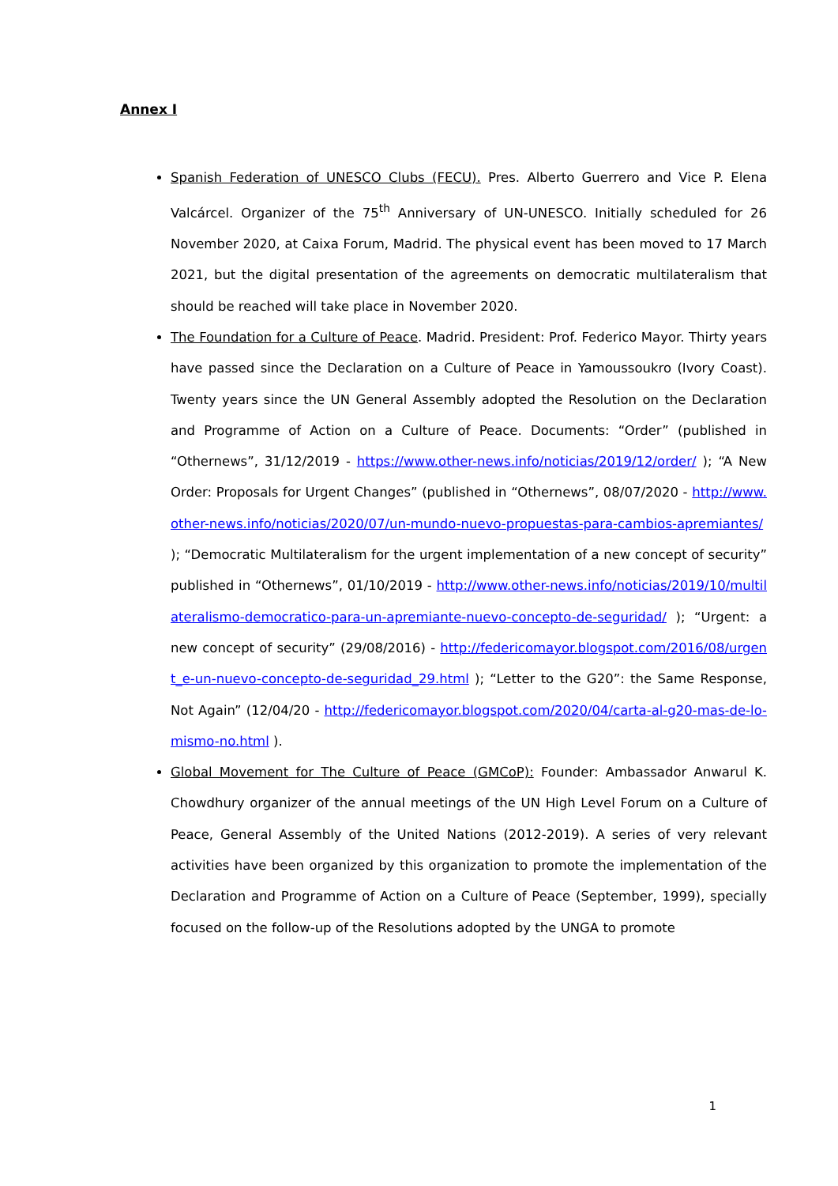Annex I
Spanish Federation of UNESCO Clubs (FECU). Pres. Alberto Guerrero and Vice P. Elena Valcárcel. Organizer of the 75<sup>th</sup> Anniversary of UN-UNESCO. Initially scheduled for 26 November 2020, at Caixa Forum, Madrid. The physical event has been moved to 17 March 2021, but the digital presentation of the agreements on democratic multilateralism that should be reached will take place in November 2020.
The Foundation for a Culture of Peace. Madrid. President: Prof. Federico Mayor. Thirty years have passed since the Declaration on a Culture of Peace in Yamoussoukro (Ivory Coast). Twenty years since the UN General Assembly adopted the Resolution on the Declaration and Programme of Action on a Culture of Peace. Documents: “Order” (published in “Othernews”, 31/12/2019 - https://www.other-news.info/noticias/2019/12/order/ ); “A New Order: Proposals for Urgent Changes” (published in “Othernews”, 08/07/2020 - http://www.other-news.info/noticias/2020/07/un-mundo-nuevo-propuestas-para-cambios-apremiantes/ ); “Democratic Multilateralism for the urgent implementation of a new concept of security” published in “Othernews”, 01/10/2019 - http://www.other-news.info/noticias/2019/10/multilateralismo-democratico-para-un-apremiante-nuevo-concepto-de-seguridad/ ); “Urgent: a new concept of security” (29/08/2016) - http://federicomayor.blogspot.com/2016/08/urgent_e-un-nuevo-concepto-de-seguridad_29.html ); “Letter to the G20”: the Same Response, Not Again” (12/04/20 - http://federicomayor.blogspot.com/2020/04/carta-al-g20-mas-de-lo-mismo-no.html ).
Global Movement for The Culture of Peace (GMCoP): Founder: Ambassador Anwarul K. Chowdhury organizer of the annual meetings of the UN High Level Forum on a Culture of Peace, General Assembly of the United Nations (2012-2019). A series of very relevant activities have been organized by this organization to promote the implementation of the Declaration and Programme of Action on a Culture of Peace (September, 1999), specially focused on the follow-up of the Resolutions adopted by the UNGA to promote
1